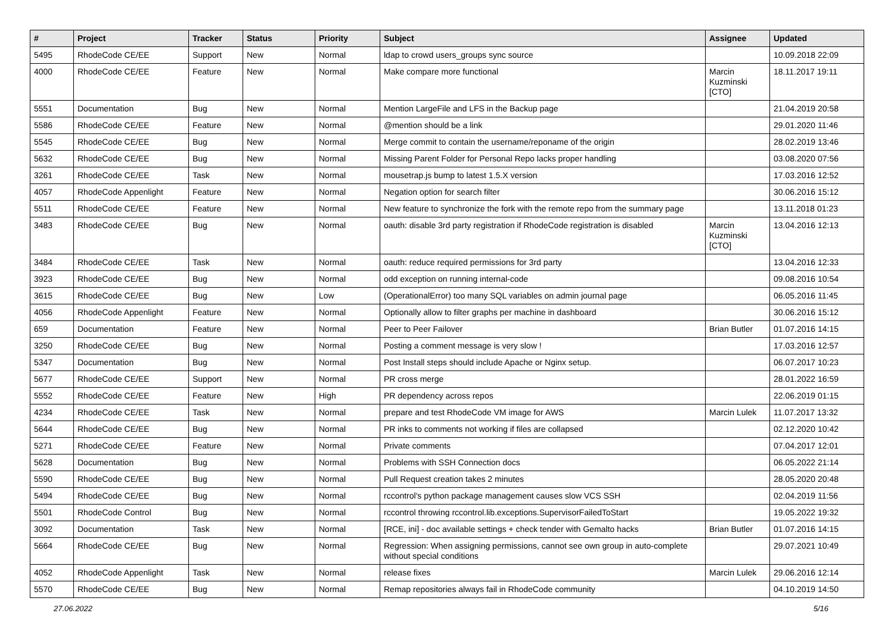| # | Project | Tracker | Status | Priority | Subject | Assignee | Updated |
| --- | --- | --- | --- | --- | --- | --- | --- |
| 5495 | RhodeCode CE/EE | Support | New | Normal | ldap to crowd users_groups sync source | | 10.09.2018 22:09 |
| 4000 | RhodeCode CE/EE | Feature | New | Normal | Make compare more functional | Marcin Kuzminski [CTO] | 18.11.2017 19:11 |
| 5551 | Documentation | Bug | New | Normal | Mention LargeFile and LFS in the Backup page | | 21.04.2019 20:58 |
| 5586 | RhodeCode CE/EE | Feature | New | Normal | @mention should be a link | | 29.01.2020 11:46 |
| 5545 | RhodeCode CE/EE | Bug | New | Normal | Merge commit to contain the username/reponame of the origin | | 28.02.2019 13:46 |
| 5632 | RhodeCode CE/EE | Bug | New | Normal | Missing Parent Folder for Personal Repo lacks proper handling | | 03.08.2020 07:56 |
| 3261 | RhodeCode CE/EE | Task | New | Normal | mousetrap.js bump to latest 1.5.X version | | 17.03.2016 12:52 |
| 4057 | RhodeCode Appenlight | Feature | New | Normal | Negation option for search filter | | 30.06.2016 15:12 |
| 5511 | RhodeCode CE/EE | Feature | New | Normal | New feature to synchronize the fork with the remote repo from the summary page | | 13.11.2018 01:23 |
| 3483 | RhodeCode CE/EE | Bug | New | Normal | oauth: disable 3rd party registration if RhodeCode registration is disabled | Marcin Kuzminski [CTO] | 13.04.2016 12:13 |
| 3484 | RhodeCode CE/EE | Task | New | Normal | oauth: reduce required permissions for 3rd party | | 13.04.2016 12:33 |
| 3923 | RhodeCode CE/EE | Bug | New | Normal | odd exception on running internal-code | | 09.08.2016 10:54 |
| 3615 | RhodeCode CE/EE | Bug | New | Low | (OperationalError) too many SQL variables on admin journal page | | 06.05.2016 11:45 |
| 4056 | RhodeCode Appenlight | Feature | New | Normal | Optionally allow to filter graphs per machine in dashboard | | 30.06.2016 15:12 |
| 659 | Documentation | Feature | New | Normal | Peer to Peer Failover | Brian Butler | 01.07.2016 14:15 |
| 3250 | RhodeCode CE/EE | Bug | New | Normal | Posting a comment message is very slow ! | | 17.03.2016 12:57 |
| 5347 | Documentation | Bug | New | Normal | Post Install steps should include Apache or Nginx setup. | | 06.07.2017 10:23 |
| 5677 | RhodeCode CE/EE | Support | New | Normal | PR cross merge | | 28.01.2022 16:59 |
| 5552 | RhodeCode CE/EE | Feature | New | High | PR dependency across repos | | 22.06.2019 01:15 |
| 4234 | RhodeCode CE/EE | Task | New | Normal | prepare and test RhodeCode VM image for AWS | Marcin Lulek | 11.07.2017 13:32 |
| 5644 | RhodeCode CE/EE | Bug | New | Normal | PR inks to comments not working if files are collapsed | | 02.12.2020 10:42 |
| 5271 | RhodeCode CE/EE | Feature | New | Normal | Private comments | | 07.04.2017 12:01 |
| 5628 | Documentation | Bug | New | Normal | Problems with SSH Connection docs | | 06.05.2022 21:14 |
| 5590 | RhodeCode CE/EE | Bug | New | Normal | Pull Request creation takes 2 minutes | | 28.05.2020 20:48 |
| 5494 | RhodeCode CE/EE | Bug | New | Normal | rccontrol's python package management causes slow VCS SSH | | 02.04.2019 11:56 |
| 5501 | RhodeCode Control | Bug | New | Normal | rccontrol throwing rccontrol.lib.exceptions.SupervisorFailedToStart | | 19.05.2022 19:32 |
| 3092 | Documentation | Task | New | Normal | [RCE, ini] - doc available settings + check tender with Gemalto hacks | Brian Butler | 01.07.2016 14:15 |
| 5664 | RhodeCode CE/EE | Bug | New | Normal | Regression: When assigning permissions, cannot see own group in auto-complete without special conditions | | 29.07.2021 10:49 |
| 4052 | RhodeCode Appenlight | Task | New | Normal | release fixes | Marcin Lulek | 29.06.2016 12:14 |
| 5570 | RhodeCode CE/EE | Bug | New | Normal | Remap repositories always fail in RhodeCode community | | 04.10.2019 14:50 |
27.06.2022 5/16